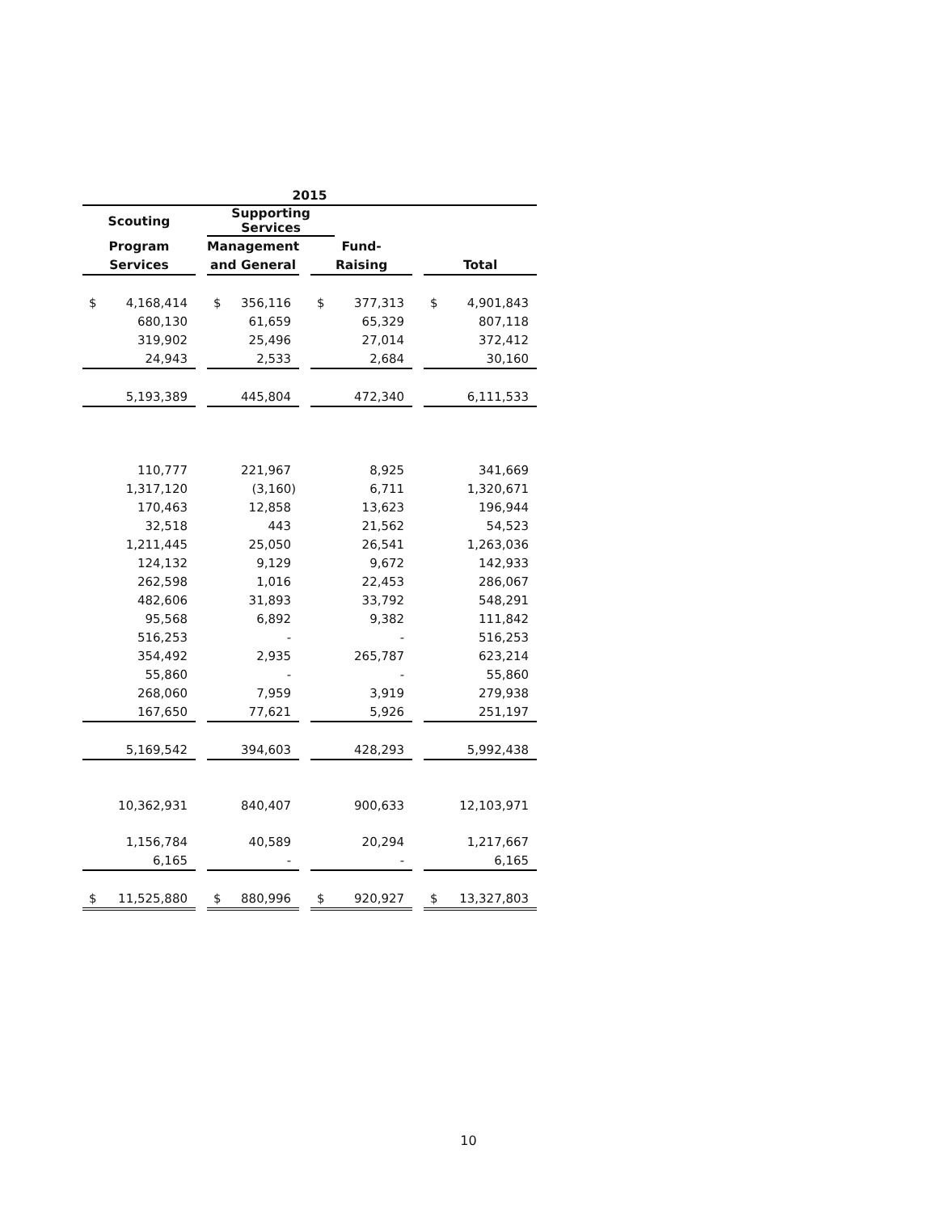| 2015 | | | | | | | | | | |
| --- | --- | --- | --- | --- | --- | --- | --- | --- | --- | --- |
| Scouting | | | Supporting Services | | | | | | | |
| Program | | | Management | | | Fund- | | | | |
| Services | | | and General | | | Raising | | | Total | |
| $ | 4,168,414 | | $ | 356,116 | | $ | 377,313 | | $ | 4,901,843 |
| | 680,130 | | | 61,659 | | | 65,329 | | | 807,118 |
| | 319,902 | | | 25,496 | | | 27,014 | | | 372,412 |
| | 24,943 | | | 2,533 | | | 2,684 | | | 30,160 |
| | 5,193,389 | | | 445,804 | | | 472,340 | | | 6,111,533 |
| | 110,777 | | | 221,967 | | | 8,925 | | | 341,669 |
| | 1,317,120 | | | (3,160) | | | 6,711 | | | 1,320,671 |
| | 170,463 | | | 12,858 | | | 13,623 | | | 196,944 |
| | 32,518 | | | 443 | | | 21,562 | | | 54,523 |
| | 1,211,445 | | | 25,050 | | | 26,541 | | | 1,263,036 |
| | 124,132 | | | 9,129 | | | 9,672 | | | 142,933 |
| | 262,598 | | | 1,016 | | | 22,453 | | | 286,067 |
| | 482,606 | | | 31,893 | | | 33,792 | | | 548,291 |
| | 95,568 | | | 6,892 | | | 9,382 | | | 111,842 |
| | 516,253 | | | - | | | - | | | 516,253 |
| | 354,492 | | | 2,935 | | | 265,787 | | | 623,214 |
| | 55,860 | | | - | | | - | | | 55,860 |
| | 268,060 | | | 7,959 | | | 3,919 | | | 279,938 |
| | 167,650 | | | 77,621 | | | 5,926 | | | 251,197 |
| | 5,169,542 | | | 394,603 | | | 428,293 | | | 5,992,438 |
| | 10,362,931 | | | 840,407 | | | 900,633 | | | 12,103,971 |
| | 1,156,784 | | | 40,589 | | | 20,294 | | | 1,217,667 |
| | 6,165 | | | - | | | - | | | 6,165 |
| $ | 11,525,880 | | $ | 880,996 | | $ | 920,927 | | $ | 13,327,803 |
10